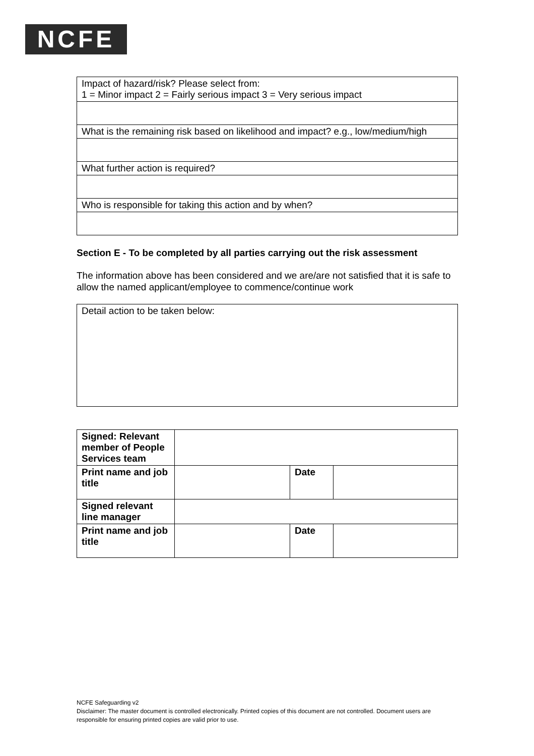NCFE
| Impact of hazard/risk? Please select from: 1 = Minor impact 2 = Fairly serious impact 3 = Very serious impact |
| What is the remaining risk based on likelihood and impact? e.g., low/medium/high |
| What further action is required? |
| Who is responsible for taking this action and by when? |
Section E - To be completed by all parties carrying out the risk assessment
The information above has been considered and we are/are not satisfied that it is safe to allow the named applicant/employee to commence/continue work
| Detail action to be taken below: |
| Signed: Relevant member of People Services team | | | |
| Print name and job title | | Date | |
| Signed relevant line manager | | | |
| Print name and job title | | Date | |
NCFE Safeguarding v2
Disclaimer: The master document is controlled electronically. Printed copies of this document are not controlled. Document users are responsible for ensuring printed copies are valid prior to use.